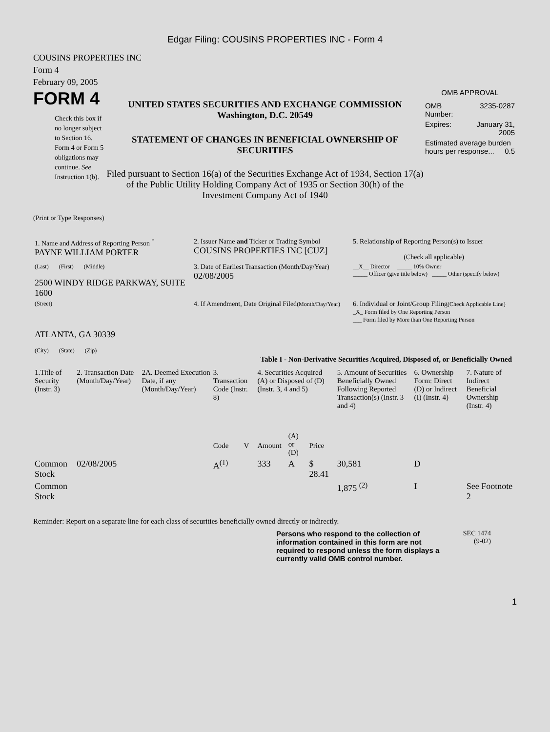Edgar Filing: COUSINS PROPERTIES INC - Form 4
COUSINS PROPERTIES INC
Form 4
February 09, 2005
FORM 4
Check this box if no longer subject to Section 16. Form 4 or Form 5 obligations may continue. See Instruction 1(b).
UNITED STATES SECURITIES AND EXCHANGE COMMISSION
Washington, D.C. 20549
STATEMENT OF CHANGES IN BENEFICIAL OWNERSHIP OF SECURITIES
Filed pursuant to Section 16(a) of the Securities Exchange Act of 1934, Section 17(a) of the Public Utility Holding Company Act of 1935 or Section 30(h) of the Investment Company Act of 1940
OMB APPROVAL
| OMB Number: | 3235-0287 |
| Expires: | January 31, 2005 |
| Estimated average burden hours per response... 0.5 | |
(Print or Type Responses)
| 1. Name and Address of Reporting Person <sup>*</sup> PAYNE WILLIAM PORTER | 2. Issuer Name and Ticker or Trading Symbol COUSINS PROPERTIES INC [CUZ] | 5. Relationship of Reporting Person(s) to Issuer (Check all applicable) |
| (Last) (First) (Middle) 2500 WINDY RIDGE PARKWAY, SUITE 1600 | 3. Date of Earliest Transaction (Month/Day/Year) 02/08/2005 | __X__ Director _____ 10% Owner _____ Officer (give title below) _____ Other (specify below) |
| (Street) ATLANTA, GA 30339 (City) (State) (Zip) | 4. If Amendment, Date Original Filed (Month/Day/Year) | 6. Individual or Joint/Group Filing (Check Applicable Line) _X_ Form filed by One Reporting Person ___ Form filed by More than One Reporting Person |
Table I - Non-Derivative Securities Acquired, Disposed of, or Beneficially Owned
| 1.Title of Security (Instr. 3) | 2. Transaction Date (Month/Day/Year) | 2A. Deemed Execution Date, if any (Month/Day/Year) | 3. Transaction Code (Instr. 8) | | 4. Securities Acquired (A) or Disposed of (D) (Instr. 3, 4 and 5) | | | 5. Amount of Securities Beneficially Owned Following Reported Transaction(s) (Instr. 3 and 4) | 6. Ownership Form: Direct (D) or Indirect (I) (Instr. 4) | 7. Nature of Indirect Beneficial Ownership (Instr. 4) |
| --- | --- | --- | --- | --- | --- | --- | --- | --- | --- | --- |
| | | | Code | V | Amount | (A) or (D) | Price | | | |
| Common Stock | 02/08/2005 | | A<sup>(1)</sup> | | 333 | A | $ 28.41 | 30,581 | D | |
| Common Stock | | | | | | | | 1,875 <sup>(2)</sup> | I | See Footnote 2 |
Reminder: Report on a separate line for each class of securities beneficially owned directly or indirectly.
Persons who respond to the collection of information contained in this form are not required to respond unless the form displays a currently valid OMB control number.
SEC 1474
(9-02)
1